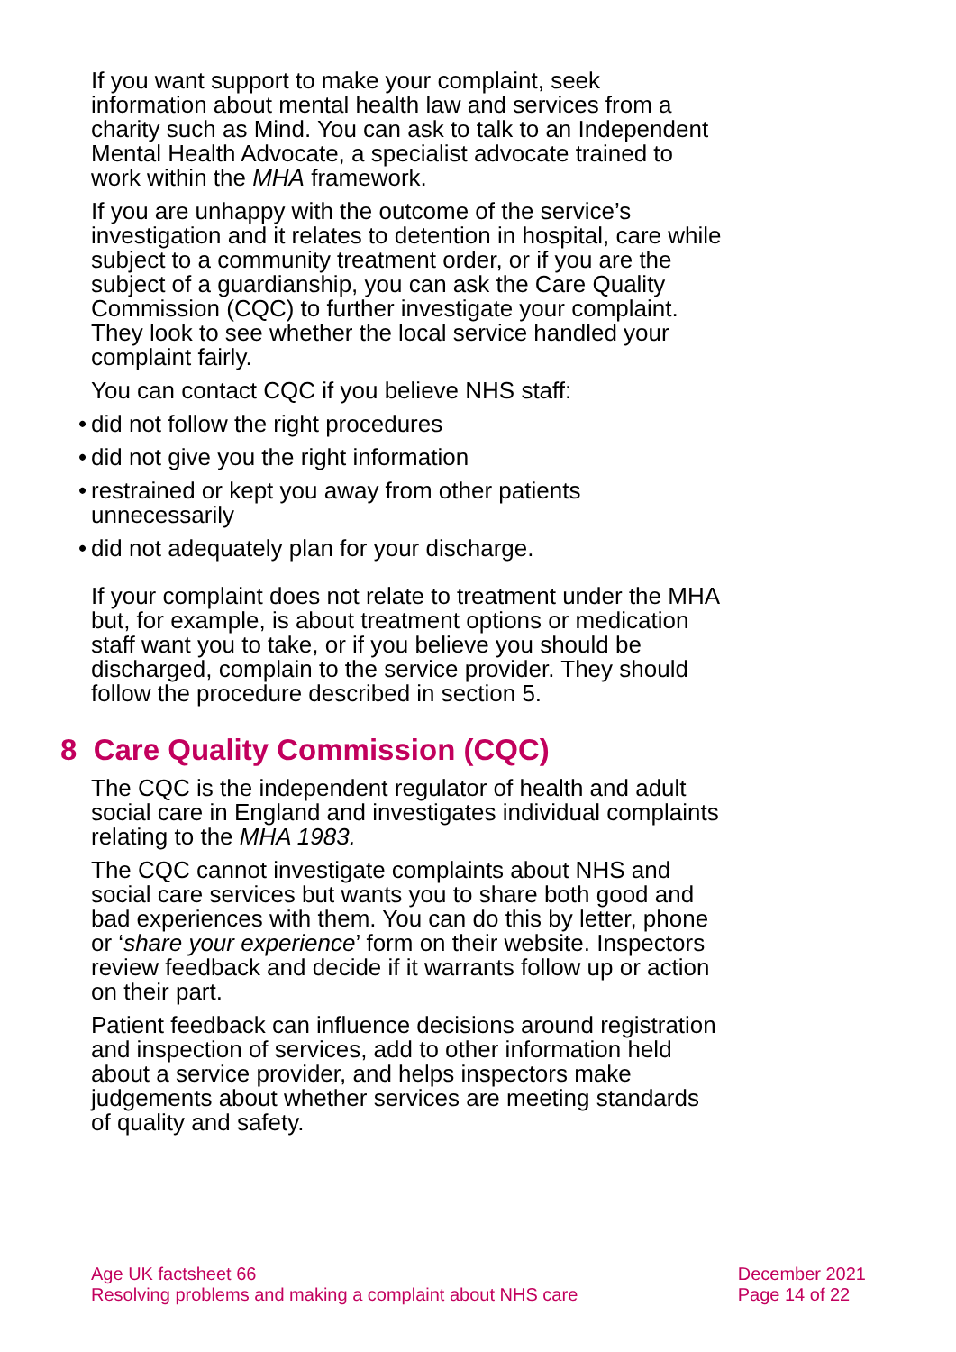If you want support to make your complaint, seek information about mental health law and services from a charity such as Mind. You can ask to talk to an Independent Mental Health Advocate, a specialist advocate trained to work within the MHA framework.
If you are unhappy with the outcome of the service’s investigation and it relates to detention in hospital, care while subject to a community treatment order, or if you are the subject of a guardianship, you can ask the Care Quality Commission (CQC) to further investigate your complaint. They look to see whether the local service handled your complaint fairly.
You can contact CQC if you believe NHS staff:
• did not follow the right procedures
• did not give you the right information
• restrained or kept you away from other patients unnecessarily
• did not adequately plan for your discharge.
If your complaint does not relate to treatment under the MHA but, for example, is about treatment options or medication staff want you to take, or if you believe you should be discharged, complain to the service provider. They should follow the procedure described in section 5.
8 Care Quality Commission (CQC)
The CQC is the independent regulator of health and adult social care in England and investigates individual complaints relating to the MHA 1983.
The CQC cannot investigate complaints about NHS and social care services but wants you to share both good and bad experiences with them. You can do this by letter, phone or ‘share your experience’ form on their website. Inspectors review feedback and decide if it warrants follow up or action on their part.
Patient feedback can influence decisions around registration and inspection of services, add to other information held about a service provider, and helps inspectors make judgements about whether services are meeting standards of quality and safety.
Age UK factsheet 66
Resolving problems and making a complaint about NHS care
December 2021
Page 14 of 22